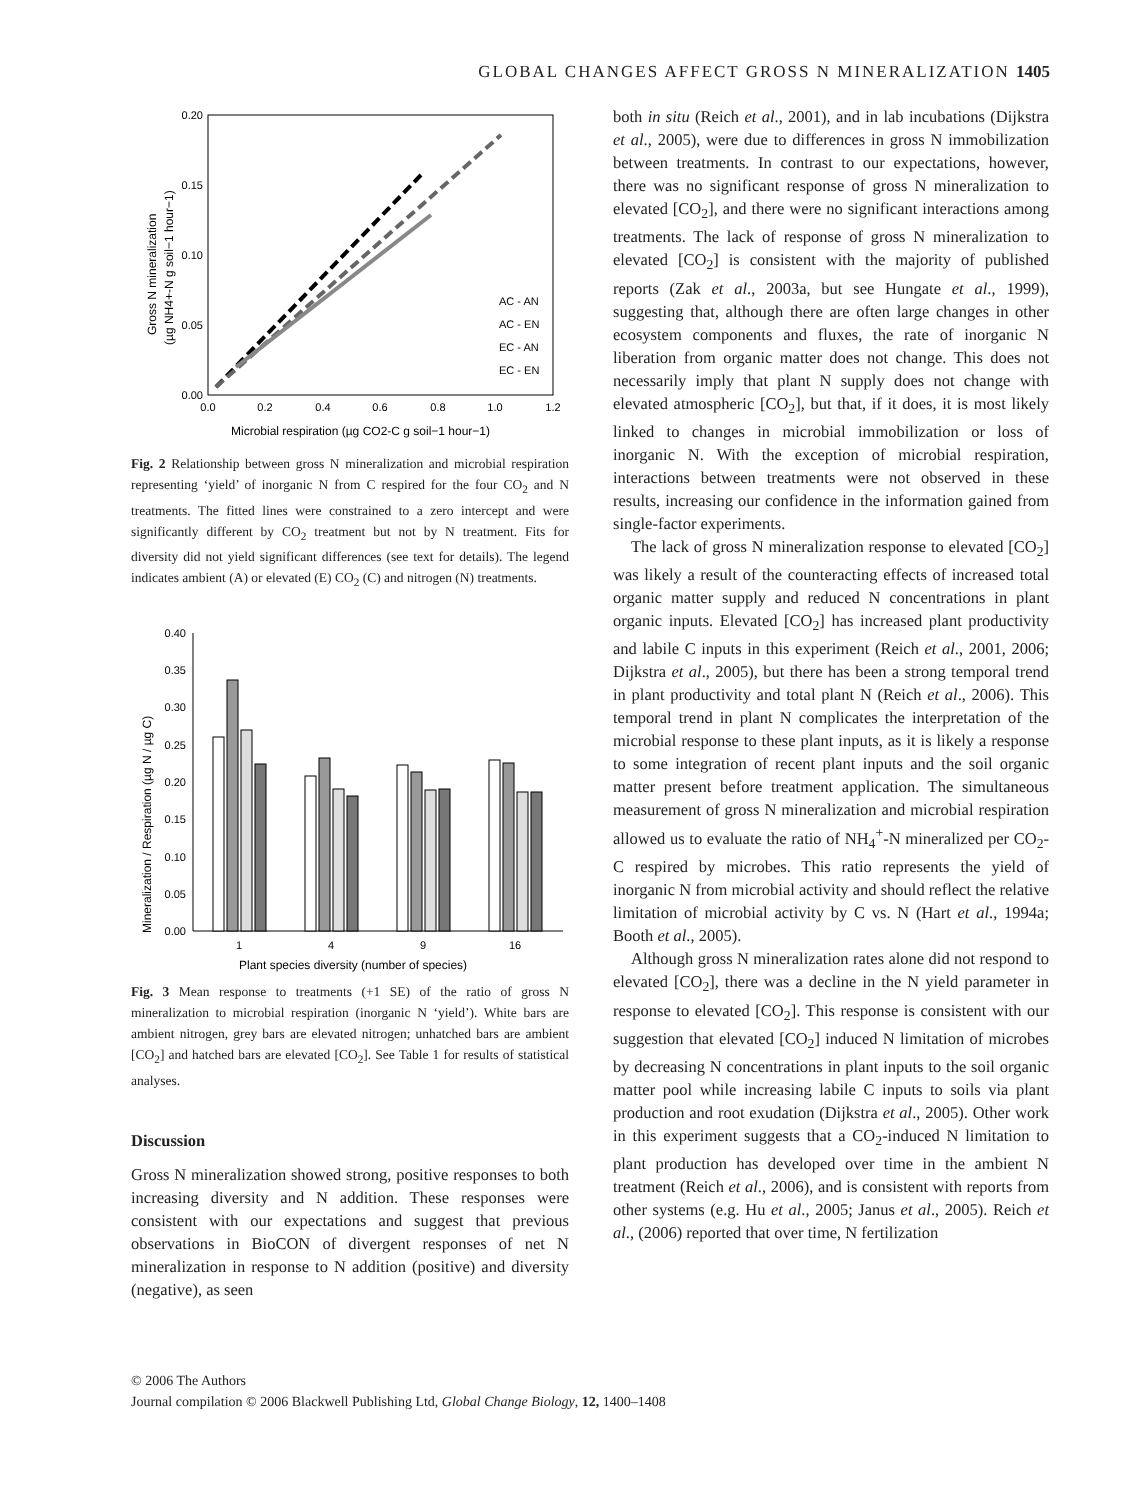GLOBAL CHANGES AFFECT GROSS N MINERALIZATION 1405
Gross N mineralization
(µg NH4+-N g soil−1 hour−1)
0.20
0.15
0.10
0.05
0.00
0.0
0.2
0.4
0.6
0.8
1.0
1.2
Microbial respiration (µg CO2-C g soil−1 hour−1)
AC - AN
AC - EN
EC - AN
EC - EN
Fig. 2 Relationship between gross N mineralization and microbial respiration representing ‘yield’ of inorganic N from C respired for the four CO<sub>2</sub> and N treatments. The fitted lines were constrained to a zero intercept and were significantly different by CO<sub>2</sub> treatment but not by N treatment. Fits for diversity did not yield significant differences (see text for details). The legend indicates ambient (A) or elevated (E) CO<sub>2</sub> (C) and nitrogen (N) treatments.
Mineralization / Respiration (µg N / µg C)
0.40
0.35
0.30
0.25
0.20
0.15
0.10
0.05
0.00
1
4
9
16
Plant species diversity (number of species)
Fig. 3 Mean response to treatments (+1 SE) of the ratio of gross N mineralization to microbial respiration (inorganic N ‘yield’). White bars are ambient nitrogen, grey bars are elevated nitrogen; unhatched bars are ambient [CO<sub>2</sub>] and hatched bars are elevated [CO<sub>2</sub>]. See Table 1 for results of statistical analyses.
Discussion
Gross N mineralization showed strong, positive responses to both increasing diversity and N addition. These responses were consistent with our expectations and suggest that previous observations in BioCON of divergent responses of net N mineralization in response to N addition (positive) and diversity (negative), as seen
both in situ (Reich et al., 2001), and in lab incubations (Dijkstra et al., 2005), were due to differences in gross N immobilization between treatments. In contrast to our expectations, however, there was no significant response of gross N mineralization to elevated [CO<sub>2</sub>], and there were no significant interactions among treatments. The lack of response of gross N mineralization to elevated [CO<sub>2</sub>] is consistent with the majority of published reports (Zak et al., 2003a, but see Hungate et al., 1999), suggesting that, although there are often large changes in other ecosystem components and fluxes, the rate of inorganic N liberation from organic matter does not change. This does not necessarily imply that plant N supply does not change with elevated atmospheric [CO<sub>2</sub>], but that, if it does, it is most likely linked to changes in microbial immobilization or loss of inorganic N. With the exception of microbial respiration, interactions between treatments were not observed in these results, increasing our confidence in the information gained from single-factor experiments.
The lack of gross N mineralization response to elevated [CO<sub>2</sub>] was likely a result of the counteracting effects of increased total organic matter supply and reduced N concentrations in plant organic inputs. Elevated [CO<sub>2</sub>] has increased plant productivity and labile C inputs in this experiment (Reich et al., 2001, 2006; Dijkstra et al., 2005), but there has been a strong temporal trend in plant productivity and total plant N (Reich et al., 2006). This temporal trend in plant N complicates the interpretation of the microbial response to these plant inputs, as it is likely a response to some integration of recent plant inputs and the soil organic matter present before treatment application. The simultaneous measurement of gross N mineralization and microbial respiration allowed us to evaluate the ratio of NH<sub>4</sub><sup>+</sup>-N mineralized per CO<sub>2</sub>-C respired by microbes. This ratio represents the yield of inorganic N from microbial activity and should reflect the relative limitation of microbial activity by C vs. N (Hart et al., 1994a; Booth et al., 2005).
Although gross N mineralization rates alone did not respond to elevated [CO<sub>2</sub>], there was a decline in the N yield parameter in response to elevated [CO<sub>2</sub>]. This response is consistent with our suggestion that elevated [CO<sub>2</sub>] induced N limitation of microbes by decreasing N concentrations in plant inputs to the soil organic matter pool while increasing labile C inputs to soils via plant production and root exudation (Dijkstra et al., 2005). Other work in this experiment suggests that a CO<sub>2</sub>-induced N limitation to plant production has developed over time in the ambient N treatment (Reich et al., 2006), and is consistent with reports from other systems (e.g. Hu et al., 2005; Janus et al., 2005). Reich et al., (2006) reported that over time, N fertilization
© 2006 The Authors
Journal compilation © 2006 Blackwell Publishing Ltd, Global Change Biology, 12, 1400–1408